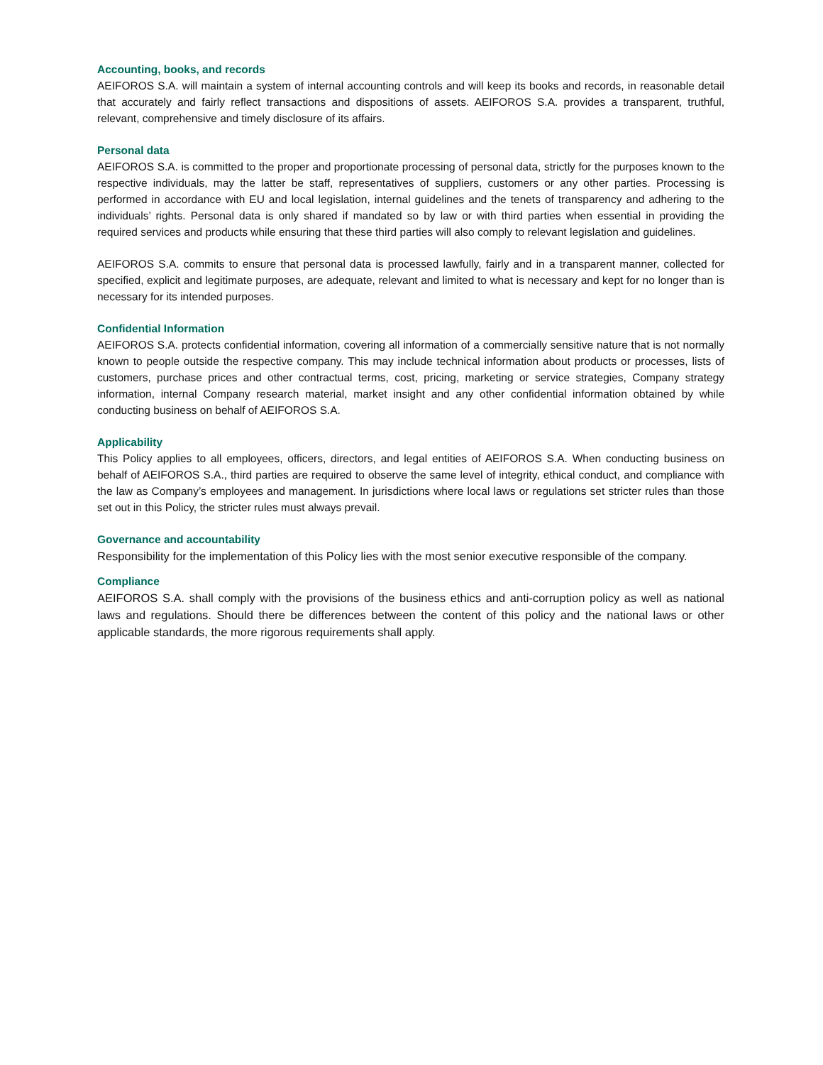Accounting, books, and records
AEIFOROS S.A. will maintain a system of internal accounting controls and will keep its books and records, in reasonable detail that accurately and fairly reflect transactions and dispositions of assets. AEIFOROS S.A. provides a transparent, truthful, relevant, comprehensive and timely disclosure of its affairs.
Personal data
AEIFOROS S.A. is committed to the proper and proportionate processing of personal data, strictly for the purposes known to the respective individuals, may the latter be staff, representatives of suppliers, customers or any other parties. Processing is performed in accordance with EU and local legislation, internal guidelines and the tenets of transparency and adhering to the individuals’ rights. Personal data is only shared if mandated so by law or with third parties when essential in providing the required services and products while ensuring that these third parties will also comply to relevant legislation and guidelines.
AEIFOROS S.A. commits to ensure that personal data is processed lawfully, fairly and in a transparent manner, collected for specified, explicit and legitimate purposes, are adequate, relevant and limited to what is necessary and kept for no longer than is necessary for its intended purposes.
Confidential Information
AEIFOROS S.A. protects confidential information, covering all information of a commercially sensitive nature that is not normally known to people outside the respective company. This may include technical information about products or processes, lists of customers, purchase prices and other contractual terms, cost, pricing, marketing or service strategies, Company strategy information, internal Company research material, market insight and any other confidential information obtained by while conducting business on behalf of AEIFOROS S.A.
Applicability
This Policy applies to all employees, officers, directors, and legal entities of AEIFOROS S.A. When conducting business on behalf of AEIFOROS S.A., third parties are required to observe the same level of integrity, ethical conduct, and compliance with the law as Company’s employees and management. In jurisdictions where local laws or regulations set stricter rules than those set out in this Policy, the stricter rules must always prevail.
Governance and accountability
Responsibility for the implementation of this Policy lies with the most senior executive responsible of the company.
Compliance
AEIFOROS S.A. shall comply with the provisions of the business ethics and anti-corruption policy as well as national laws and regulations. Should there be differences between the content of this policy and the national laws or other applicable standards, the more rigorous requirements shall apply.